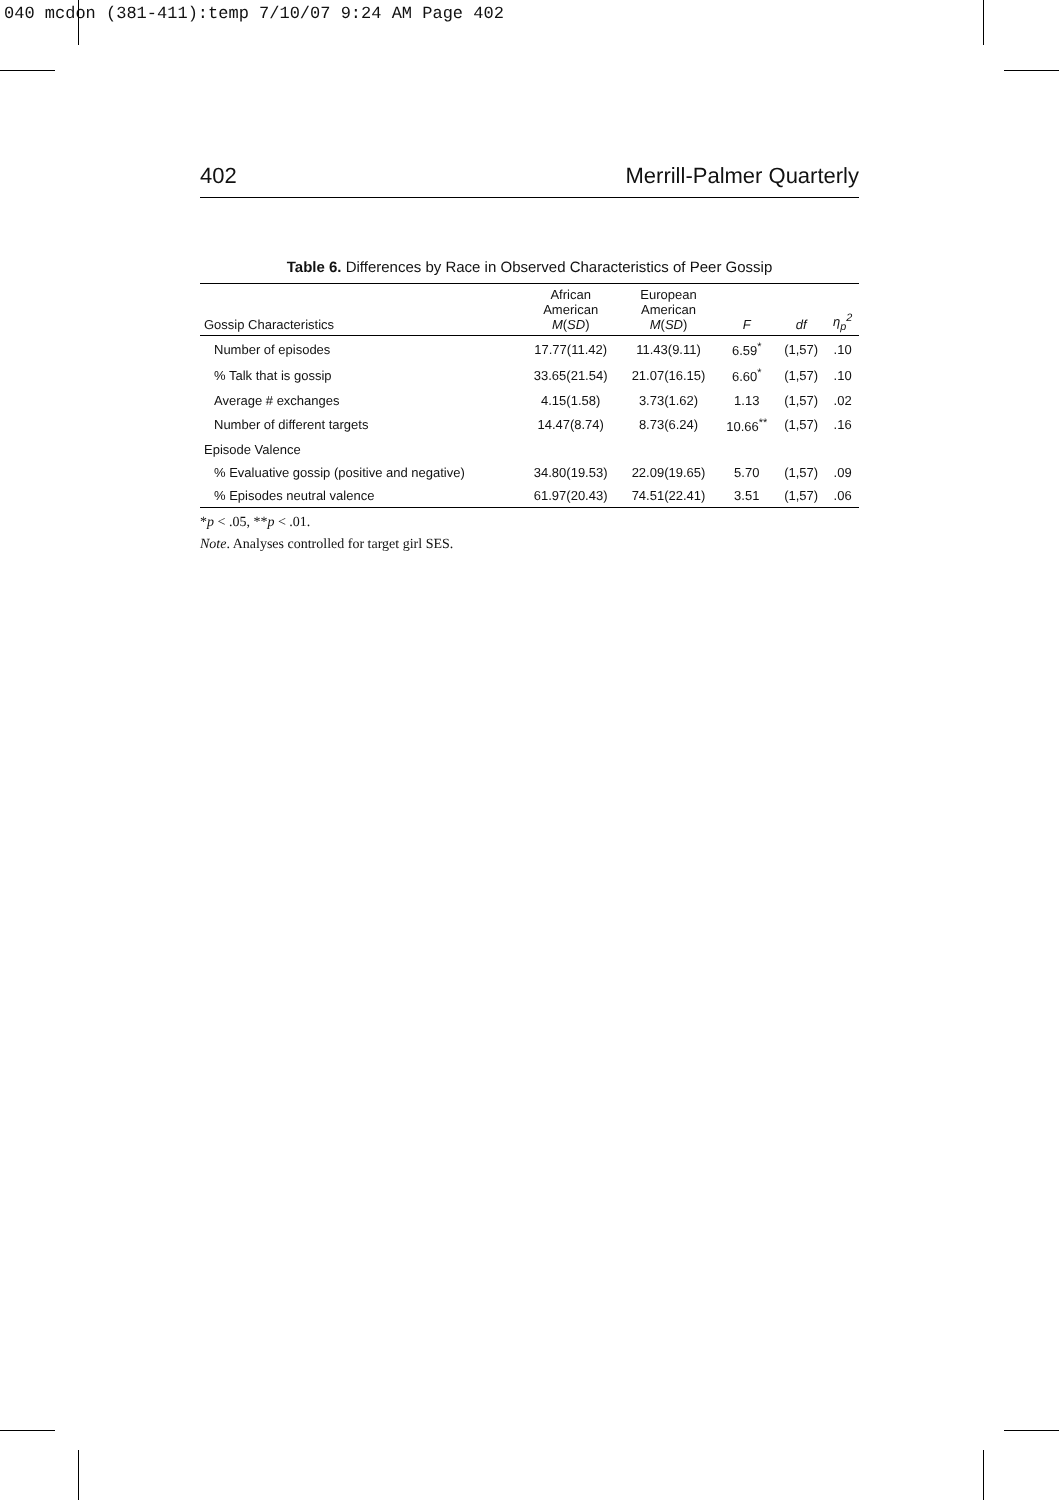040 mcdon (381-411):temp 7/10/07 9:24 AM Page 402
402 Merrill-Palmer Quarterly
Table 6. Differences by Race in Observed Characteristics of Peer Gossip
| Gossip Characteristics | African American M ( SD ) | European American M ( SD ) | F | df | η<sub>p</sub><sup>2</sup> |
| --- | --- | --- | --- | --- | --- |
| Number of episodes | 17.77(11.42) | 11.43(9.11) | 6.59<sup>*</sup> | (1,57) | .10 |
| % Talk that is gossip | 33.65(21.54) | 21.07(16.15) | 6.60<sup>*</sup> | (1,57) | .10 |
| Average # exchanges | 4.15(1.58) | 3.73(1.62) | 1.13 | (1,57) | .02 |
| Number of different targets | 14.47(8.74) | 8.73(6.24) | 10.66<sup>**</sup> | (1,57) | .16 |
| Episode Valence | | | | | |
| % Evaluative gossip (positive and negative) | 34.80(19.53) | 22.09(19.65) | 5.70 | (1,57) | .09 |
| % Episodes neutral valence | 61.97(20.43) | 74.51(22.41) | 3.51 | (1,57) | .06 |
*p < .05, **p < .01.
Note. Analyses controlled for target girl SES.